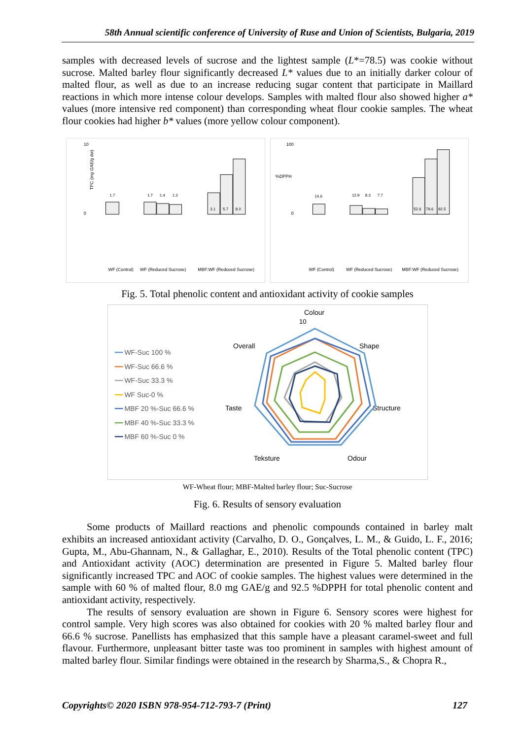58th Annual scientific conference of University of Ruse and Union of Scientists, Bulgaria, 2019
samples with decreased levels of sucrose and the lightest sample (L*=78.5) was cookie without sucrose. Malted barley flour significantly decreased L* values due to an initially darker colour of malted flour, as well as due to an increase reducing sugar content that participate in Maillard reactions in which more intense colour develops. Samples with malted flour also showed higher a* values (more intensive red component) than corresponding wheat flour cookie samples. The wheat flour cookies had higher b* values (more yellow colour component).
TPC (mg GAE/g dw)
10
0
1.7
1.7
1.4
1.3
3.1
5.7
8.0
WF (Control)
WF (Reduced Sucrose)
MBF:WF (Reduced Sucrose)
%DPPH
100
0
14.6
12.9
8.3
7.7
52.6
79.6
92.5
WF (Control)
WF (Reduced Sucrose)
MBF:WF (Reduced Sucrose)
Fig. 5. Total phenolic content and antioxidant activity of cookie samples
━━ WF-Suc 100 %
━━ WF-Suc 66.6 %
━━ WF-Suc 33.3 %
━━ WF Suc-0 %
━━ MBF 20 %-Suc 66.6 %
━━ MBF 40 %-Suc 33.3 %
━━ MBF 60 %-Suc 0 %
Colour
Shape
Structure
Odour
Teksture
Taste
Overall
10
WF-Wheat flour; MBF-Malted barley flour; Suc-Sucrose
Fig. 6. Results of sensory evaluation
Some products of Maillard reactions and phenolic compounds contained in barley malt exhibits an increased antioxidant activity (Carvalho, D. O., Gonçalves, L. M., & Guido, L. F., 2016; Gupta, M., Abu-Ghannam, N., & Gallaghar, E., 2010). Results of the Total phenolic content (TPC) and Antioxidant activity (AOC) determination are presented in Figure 5. Malted barley flour significantly increased TPC and AOC of cookie samples. The highest values were determined in the sample with 60 % of malted flour, 8.0 mg GAE/g and 92.5 %DPPH for total phenolic content and antioxidant activity, respectively.
The results of sensory evaluation are shown in Figure 6. Sensory scores were highest for control sample. Very high scores was also obtained for cookies with 20 % malted barley flour and 66.6 % sucrose. Panellists has emphasized that this sample have a pleasant caramel-sweet and full flavour. Furthermore, unpleasant bitter taste was too prominent in samples with highest amount of malted barley flour. Similar findings were obtained in the research by Sharma,S., & Chopra R.,
Copyrights© 2020 ISBN 978-954-712-793-7 (Print) 127